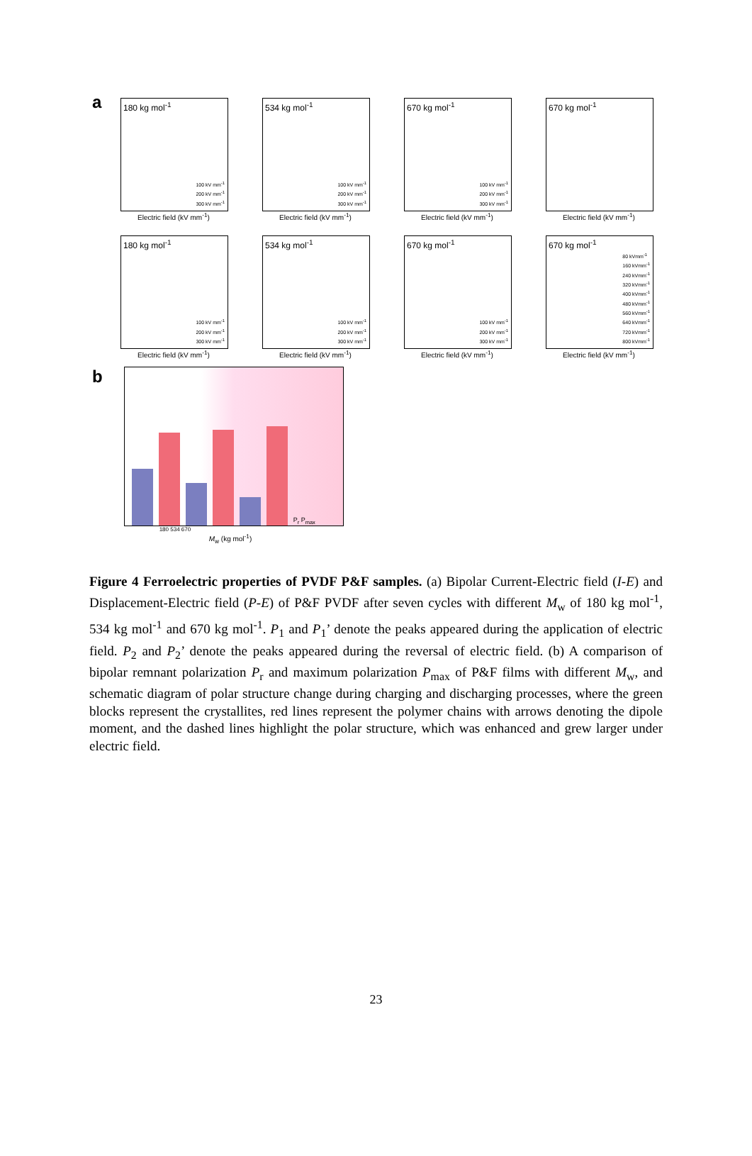a
180 kg mol<sup>-1</sup>
100 kV mm<sup>-1</sup>
200 kV mm<sup>-1</sup>
300 kV mm<sup>-1</sup>
Electric field (kV mm<sup>-1</sup>)
534 kg mol<sup>-1</sup>
100 kV mm<sup>-1</sup>
200 kV mm<sup>-1</sup>
300 kV mm<sup>-1</sup>
Electric field (kV mm<sup>-1</sup>)
670 kg mol<sup>-1</sup>
100 kV mm<sup>-1</sup>
200 kV mm<sup>-1</sup>
300 kV mm<sup>-1</sup>
Electric field (kV mm<sup>-1</sup>)
670 kg mol<sup>-1</sup>
Electric field (kV mm<sup>-1</sup>)
180 kg mol<sup>-1</sup>
100 kV mm<sup>-1</sup>
200 kV mm<sup>-1</sup>
300 kV mm<sup>-1</sup>
Electric field (kV mm<sup>-1</sup>)
534 kg mol<sup>-1</sup>
100 kV mm<sup>-1</sup>
200 kV mm<sup>-1</sup>
300 kV mm<sup>-1</sup>
Electric field (kV mm<sup>-1</sup>)
670 kg mol<sup>-1</sup>
100 kV mm<sup>-1</sup>
200 kV mm<sup>-1</sup>
300 kV mm<sup>-1</sup>
Electric field (kV mm<sup>-1</sup>)
670 kg mol<sup>-1</sup>
80 kVmm<sup>-1</sup>
160 kVmm<sup>-1</sup>
240 kVmm<sup>-1</sup>
320 kVmm<sup>-1</sup>
400 kVmm<sup>-1</sup>
480 kVmm<sup>-1</sup>
560 kVmm<sup>-1</sup>
640 kVmm<sup>-1</sup>
720 kVmm<sup>-1</sup>
800 kVmm<sup>-1</sup>
Electric field (kV mm<sup>-1</sup>)
b
P<sub>r</sub> P<sub>max</sub>
180 534 670
M<sub>w</sub> (kg mol<sup>-1</sup>)
Figure 4 Ferroelectric properties of PVDF P&F samples. (a) Bipolar Current-Electric field (I-E) and Displacement-Electric field (P-E) of P&F PVDF after seven cycles with different M<sub>w</sub> of 180 kg mol<sup>-1</sup>, 534 kg mol<sup>-1</sup> and 670 kg mol<sup>-1</sup>. P<sub>1</sub> and P<sub>1</sub>’ denote the peaks appeared during the application of electric field. P<sub>2</sub> and P<sub>2</sub>’ denote the peaks appeared during the reversal of electric field. (b) A comparison of bipolar remnant polarization P<sub>r</sub> and maximum polarization P<sub>max</sub> of P&F films with different M<sub>w</sub>, and schematic diagram of polar structure change during charging and discharging processes, where the green blocks represent the crystallites, red lines represent the polymer chains with arrows denoting the dipole moment, and the dashed lines highlight the polar structure, which was enhanced and grew larger under electric field.
23